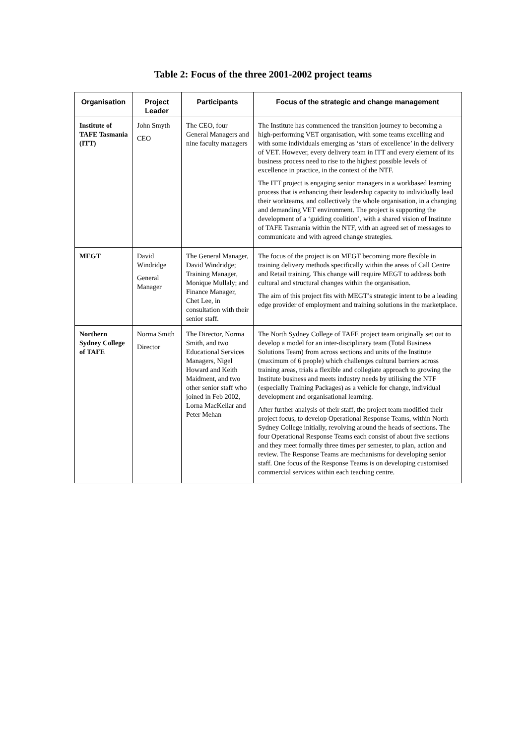Table 2: Focus of the three 2001-2002 project teams
| Organisation | Project Leader | Participants | Focus of the strategic and change management |
| --- | --- | --- | --- |
| Institute of TAFE Tasmania (ITT) | John Smyth CEO | The CEO, four General Managers and nine faculty managers | The Institute has commenced the transition journey to becoming a high-performing VET organisation, with some teams excelling and with some individuals emerging as ‘stars of excellence’ in the delivery of VET. However, every delivery team in ITT and every element of its business process need to rise to the highest possible levels of excellence in practice, in the context of the NTF. The ITT project is engaging senior managers in a workbased learning process that is enhancing their leadership capacity to individually lead their workteams, and collectively the whole organisation, in a changing and demanding VET environment. The project is supporting the development of a ‘guiding coalition’, with a shared vision of Institute of TAFE Tasmania within the NTF, with an agreed set of messages to communicate and with agreed change strategies. |
| MEGT | David Windridge General Manager | The General Manager, David Windridge; Training Manager, Monique Mullaly; and Finance Manager, Chet Lee, in consultation with their senior staff. | The focus of the project is on MEGT becoming more flexible in training delivery methods specifically within the areas of Call Centre and Retail training. This change will require MEGT to address both cultural and structural changes within the organisation. The aim of this project fits with MEGT’s strategic intent to be a leading edge provider of employment and training solutions in the marketplace. |
| Northern Sydney College of TAFE | Norma Smith Director | The Director, Norma Smith, and two Educational Services Managers, Nigel Howard and Keith Maidment, and two other senior staff who joined in Feb 2002, Lorna MacKellar and Peter Mehan | The North Sydney College of TAFE project team originally set out to develop a model for an inter-disciplinary team (Total Business Solutions Team) from across sections and units of the Institute (maximum of 6 people) which challenges cultural barriers across training areas, trials a flexible and collegiate approach to growing the Institute business and meets industry needs by utilising the NTF (especially Training Packages) as a vehicle for change, individual development and organisational learning. After further analysis of their staff, the project team modified their project focus, to develop Operational Response Teams, within North Sydney College initially, revolving around the heads of sections. The four Operational Response Teams each consist of about five sections and they meet formally three times per semester, to plan, action and review. The Response Teams are mechanisms for developing senior staff. One focus of the Response Teams is on developing customised commercial services within each teaching centre. |